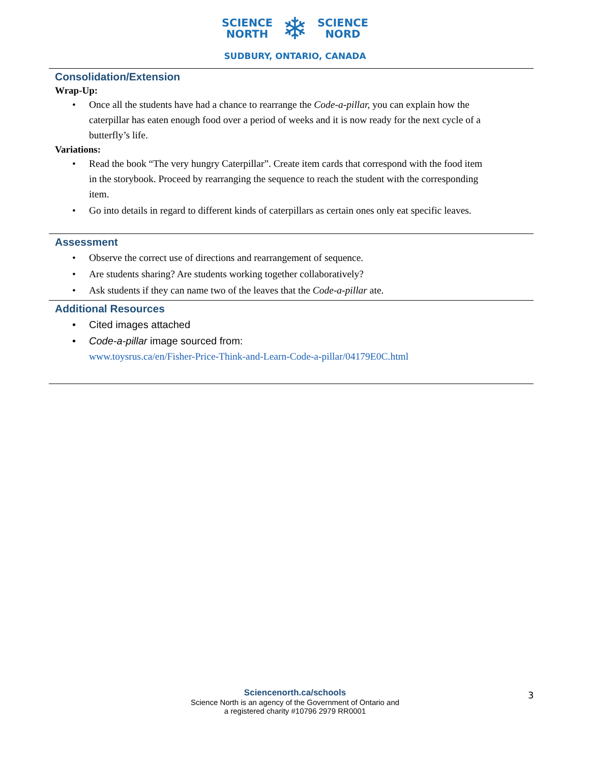SCIENCE
NORTH
❄
SCIENCE
NORD
SUDBURY, ONTARIO, CANADA
Consolidation/Extension
Wrap-Up:
• Once all the students have had a chance to rearrange the Code-a-pillar, you can explain how the caterpillar has eaten enough food over a period of weeks and it is now ready for the next cycle of a butterfly’s life.
Variations:
• Read the book “The very hungry Caterpillar”. Create item cards that correspond with the food item in the storybook. Proceed by rearranging the sequence to reach the student with the corresponding item.
• Go into details in regard to different kinds of caterpillars as certain ones only eat specific leaves.
Assessment
• Observe the correct use of directions and rearrangement of sequence.
• Are students sharing? Are students working together collaboratively?
• Ask students if they can name two of the leaves that the Code-a-pillar ate.
Additional Resources
• Cited images attached
• Code-a-pillar image sourced from:
www.toysrus.ca/en/Fisher-Price-Think-and-Learn-Code-a-pillar/04179E0C.html
Sciencenorth.ca/schools
Science North is an agency of the Government of Ontario and
a registered charity #10796 2979 RR0001
3